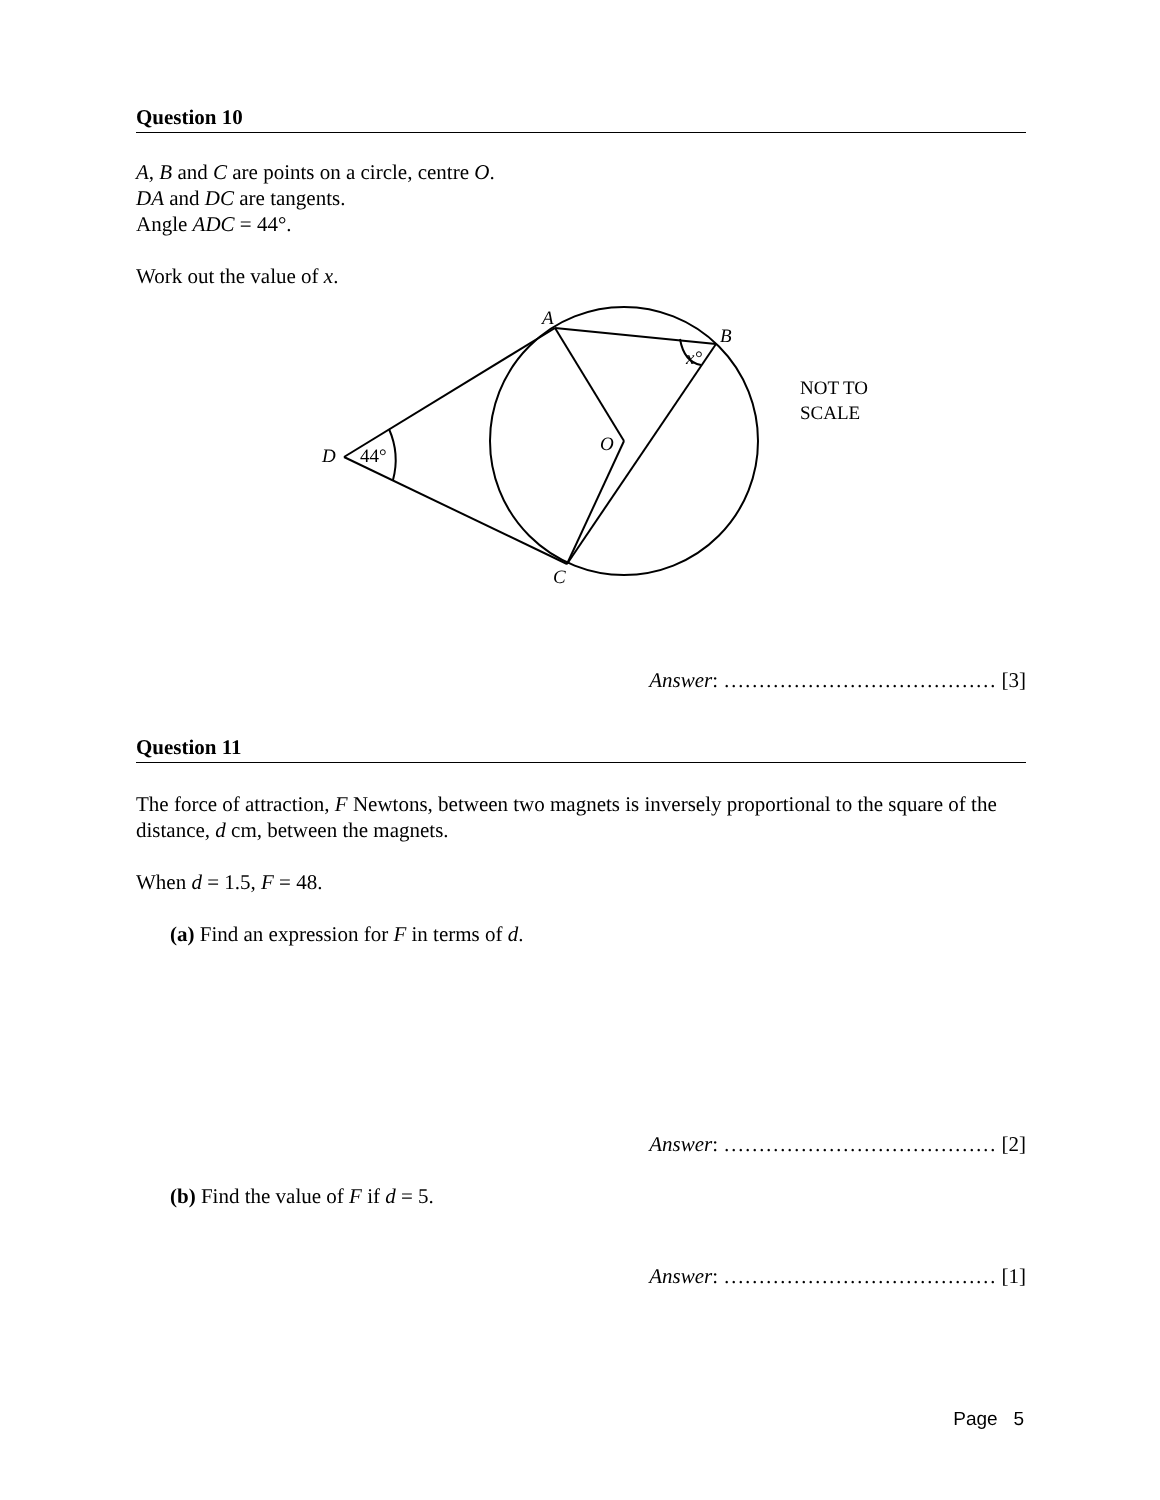Question 10
A, B and C are points on a circle, centre O.
DA and DC are tangents.
Angle ADC = 44°.
Work out the value of x.
A
B
x°
O
D
C
44°
NOT TO
SCALE
Answer: ………………………………… [3]
Question 11
The force of attraction, F Newtons, between two magnets is inversely proportional to the square of the distance, d cm, between the magnets.
When d = 1.5, F = 48.
(a) Find an expression for F in terms of d.
Answer: ………………………………… [2]
(b) Find the value of F if d = 5.
Answer: ………………………………… [1]
Page 5